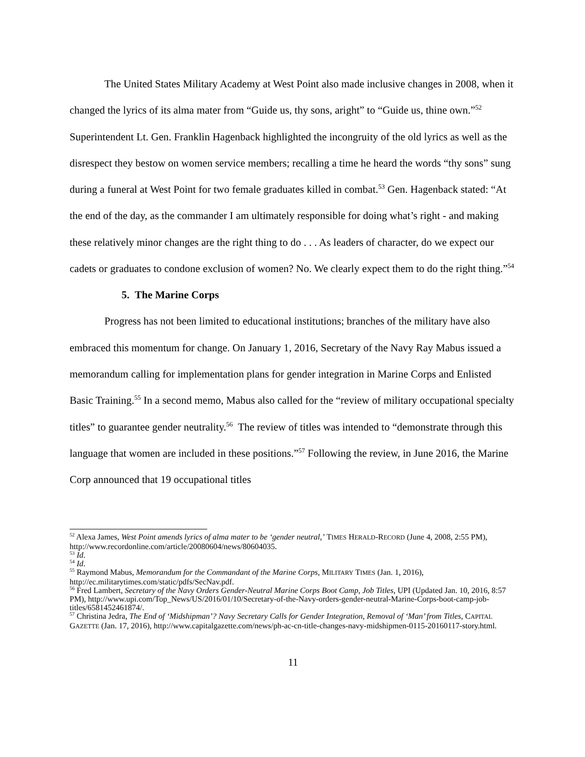The United States Military Academy at West Point also made inclusive changes in 2008, when it changed the lyrics of its alma mater from “Guide us, thy sons, aright” to “Guide us, thine own.”<sup>52</sup> Superintendent Lt. Gen. Franklin Hagenback highlighted the incongruity of the old lyrics as well as the disrespect they bestow on women service members; recalling a time he heard the words “thy sons” sung during a funeral at West Point for two female graduates killed in combat.<sup>53</sup> Gen. Hagenback stated: “At the end of the day, as the commander I am ultimately responsible for doing what’s right - and making these relatively minor changes are the right thing to do . . . As leaders of character, do we expect our cadets or graduates to condone exclusion of women? No. We clearly expect them to do the right thing.”<sup>54</sup>
5. The Marine Corps
Progress has not been limited to educational institutions; branches of the military have also embraced this momentum for change. On January 1, 2016, Secretary of the Navy Ray Mabus issued a memorandum calling for implementation plans for gender integration in Marine Corps and Enlisted Basic Training.<sup>55</sup> In a second memo, Mabus also called for the “review of military occupational specialty titles” to guarantee gender neutrality.<sup>56</sup> The review of titles was intended to “demonstrate through this language that women are included in these positions.”<sup>57</sup> Following the review, in June 2016, the Marine Corp announced that 19 occupational titles
<sup>52</sup> Alexa James, West Point amends lyrics of alma mater to be ‘gender neutral,’ TIMES HERALD-RECORD (June 4, 2008, 2:55 PM), http://www.recordonline.com/article/20080604/news/80604035.
<sup>53</sup> Id.
<sup>54</sup> Id.
<sup>55</sup> Raymond Mabus, Memorandum for the Commandant of the Marine Corps, MILITARY TIMES (Jan. 1, 2016), http://ec.militarytimes.com/static/pdfs/SecNav.pdf.
<sup>56</sup> Fred Lambert, Secretary of the Navy Orders Gender-Neutral Marine Corps Boot Camp, Job Titles, UPI (Updated Jan. 10, 2016, 8:57 PM), http://www.upi.com/Top_News/US/2016/01/10/Secretary-of-the-Navy-orders-gender-neutral-Marine-Corps-boot-camp-job-titles/6581452461874/.
<sup>57</sup> Christina Jedra, The End of ‘Midshipman’? Navy Secretary Calls for Gender Integration, Removal of ‘Man’ from Titles, CAPITAL GAZETTE (Jan. 17, 2016), http://www.capitalgazette.com/news/ph-ac-cn-title-changes-navy-midshipmen-0115-20160117-story.html.
11